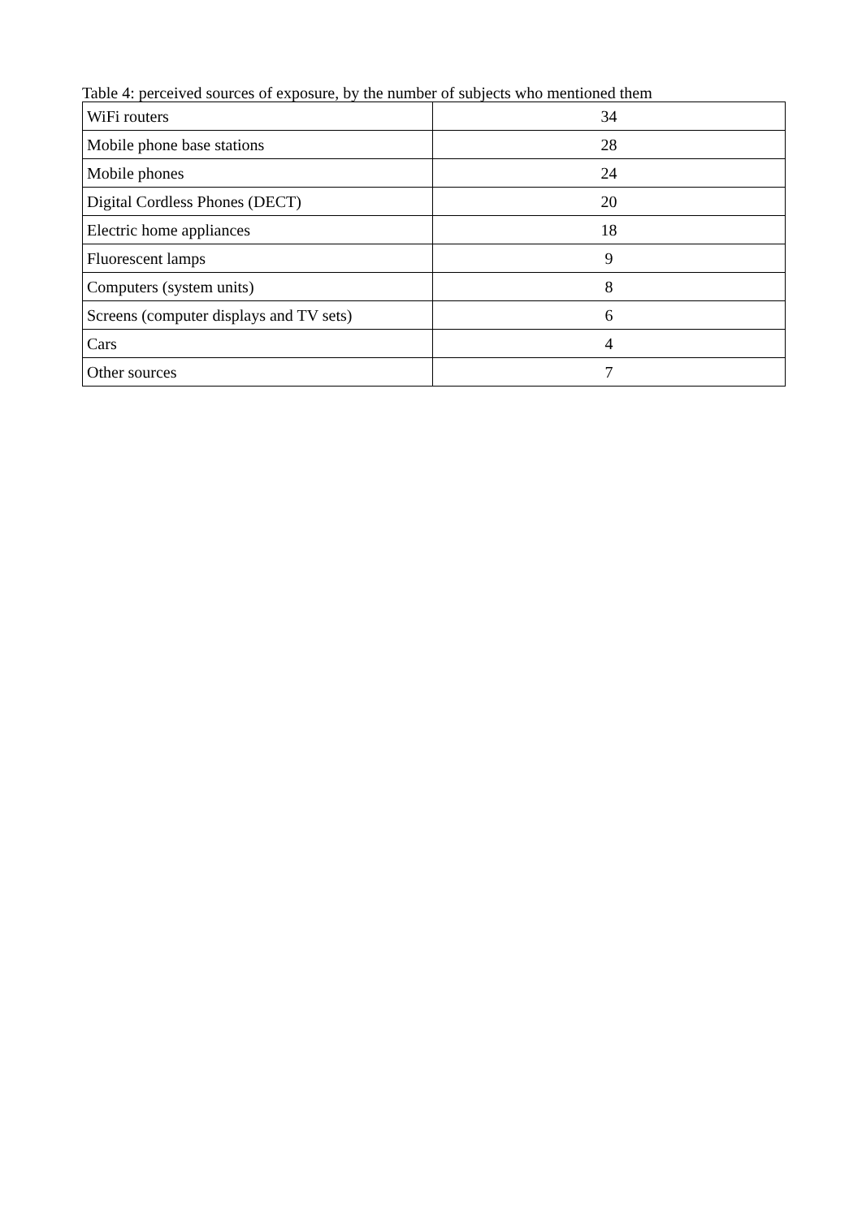Table 4: perceived sources of exposure, by the number of subjects who mentioned them
| WiFi routers | 34 |
| Mobile phone base stations | 28 |
| Mobile phones | 24 |
| Digital Cordless Phones (DECT) | 20 |
| Electric home appliances | 18 |
| Fluorescent lamps | 9 |
| Computers (system units) | 8 |
| Screens (computer displays and TV sets) | 6 |
| Cars | 4 |
| Other sources | 7 |